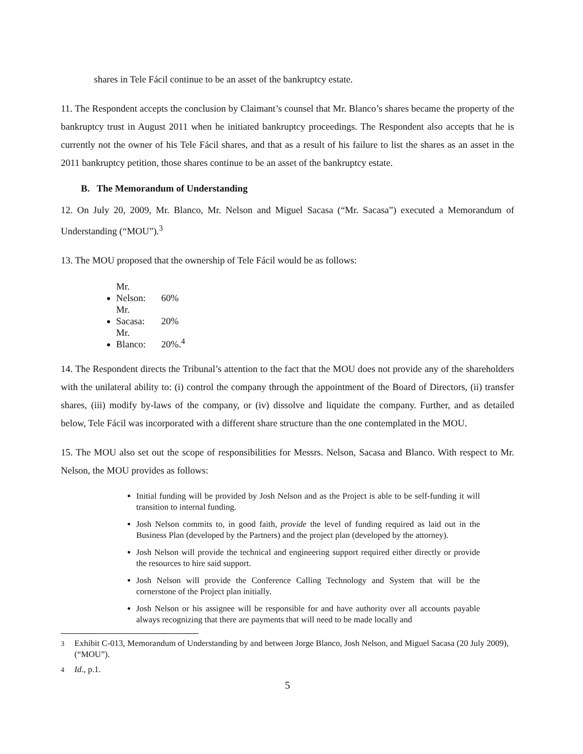shares in Tele Fácil continue to be an asset of the bankruptcy estate.
11. The Respondent accepts the conclusion by Claimant’s counsel that Mr. Blanco’s shares became the property of the bankruptcy trust in August 2011 when he initiated bankruptcy proceedings. The Respondent also accepts that he is currently not the owner of his Tele Fácil shares, and that as a result of his failure to list the shares as an asset in the 2011 bankruptcy petition, those shares continue to be an asset of the bankruptcy estate.
B. The Memorandum of Understanding
12. On July 20, 2009, Mr. Blanco, Mr. Nelson and Miguel Sacasa (“Mr. Sacasa”) executed a Memorandum of Understanding (“MOU”).<sup>3</sup>
13. The MOU proposed that the ownership of Tele Fácil would be as follows:
Mr. Nelson: 60%
Mr. Sacasa: 20%
Mr. Blanco: 20%.<sup>4</sup>
14. The Respondent directs the Tribunal’s attention to the fact that the MOU does not provide any of the shareholders with the unilateral ability to: (i) control the company through the appointment of the Board of Directors, (ii) transfer shares, (iii) modify by-laws of the company, or (iv) dissolve and liquidate the company. Further, and as detailed below, Tele Fácil was incorporated with a different share structure than the one contemplated in the MOU.
15. The MOU also set out the scope of responsibilities for Messrs. Nelson, Sacasa and Blanco. With respect to Mr. Nelson, the MOU provides as follows:
Initial funding will be provided by Josh Nelson and as the Project is able to be self-funding it will transition to internal funding.
Josh Nelson commits to, in good faith, provide the level of funding required as laid out in the Business Plan (developed by the Partners) and the project plan (developed by the attorney).
Josh Nelson will provide the technical and engineering support required either directly or provide the resources to hire said support.
Josh Nelson will provide the Conference Calling Technology and System that will be the cornerstone of the Project plan initially.
Josh Nelson or his assignee will be responsible for and have authority over all accounts payable always recognizing that there are payments that will need to be made locally and
<sup>3</sup> Exhibit C-013, Memorandum of Understanding by and between Jorge Blanco, Josh Nelson, and Miguel Sacasa (20 July 2009), (“MOU”).
<sup>4</sup> Id., p.1.
5